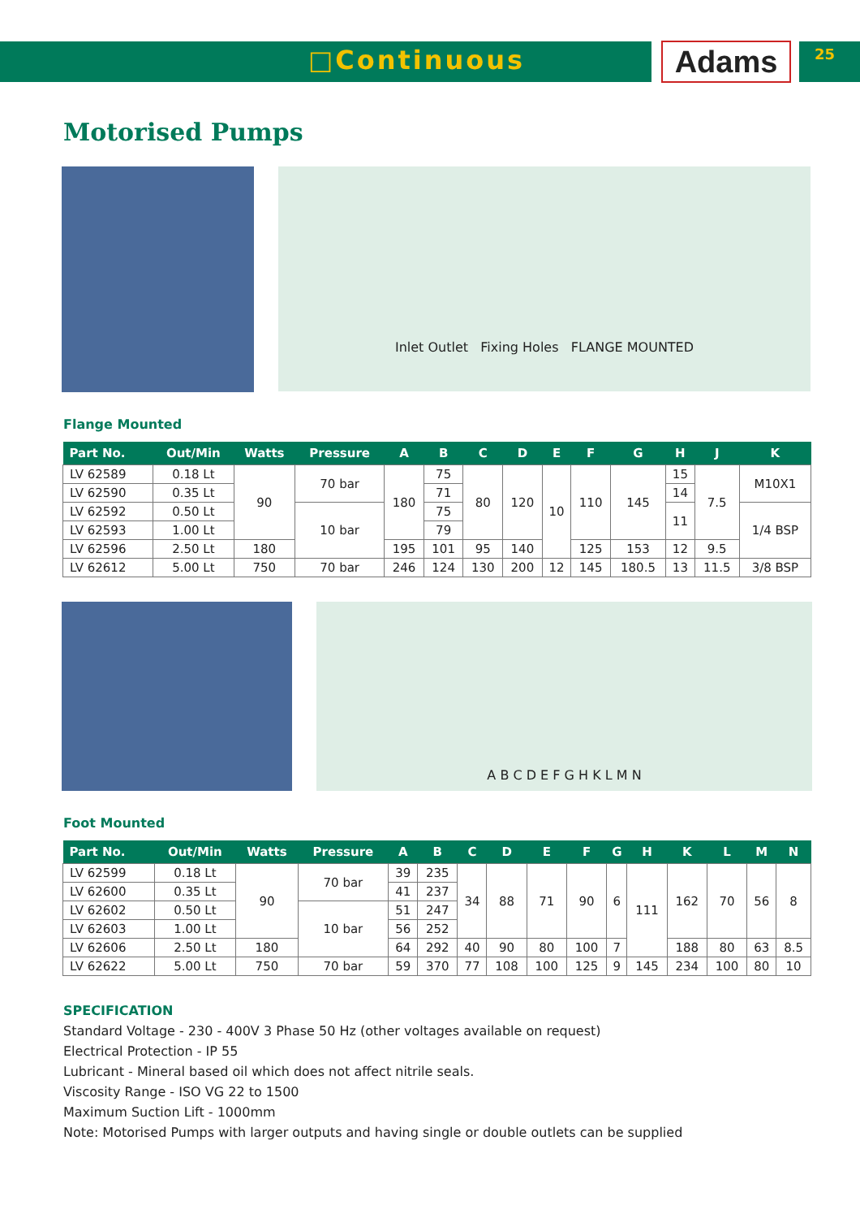□Continuous Adams 25
Motorised Pumps
Inlet Outlet Fixing Holes FLANGE MOUNTED
Flange Mounted
| Part No. | Out/Min | Watts | Pressure | A | B | C | D | E | F | G | H | J | K |
| --- | --- | --- | --- | --- | --- | --- | --- | --- | --- | --- | --- | --- | --- |
| LV 62589 | 0.18 Lt | 90 | 70 bar | 180 | 75 | 80 | 120 | 10 | 110 | 145 | 15 | 7.5 | M10X1 |
| LV 62590 | 0.35 Lt | | | | 71 | | | | | | 14 | | |
| LV 62592 | 0.50 Lt | | 10 bar | | 75 | | | | | | 11 | | 1/4 BSP |
| LV 62593 | 1.00 Lt | | | | 79 | | | | | | | | |
| LV 62596 | 2.50 Lt | 180 | | 195 | 101 | 95 | 140 | | 125 | 153 | 12 | 9.5 | |
| LV 62612 | 5.00 Lt | 750 | 70 bar | 246 | 124 | 130 | 200 | 12 | 145 | 180.5 | 13 | 11.5 | 3/8 BSP |
A B C D E F G H K L M N
Foot Mounted
| Part No. | Out/Min | Watts | Pressure | A | B | C | D | E | F | G | H | K | L | M | N |
| --- | --- | --- | --- | --- | --- | --- | --- | --- | --- | --- | --- | --- | --- | --- | --- |
| LV 62599 | 0.18 Lt | 90 | 70 bar | 39 | 235 | 34 | 88 | 71 | 90 | 6 | 111 | 162 | 70 | 56 | 8 |
| LV 62600 | 0.35 Lt | | | 41 | 237 | | | | | | | | | | |
| LV 62602 | 0.50 Lt | | 10 bar | 51 | 247 | | | | | | | | | | |
| LV 62603 | 1.00 Lt | | | 56 | 252 | | | | | | | | | | |
| LV 62606 | 2.50 Lt | 180 | | 64 | 292 | 40 | 90 | 80 | 100 | 7 | | 188 | 80 | 63 | 8.5 |
| LV 62622 | 5.00 Lt | 750 | 70 bar | 59 | 370 | 77 | 108 | 100 | 125 | 9 | 145 | 234 | 100 | 80 | 10 |
SPECIFICATION
Standard Voltage - 230 - 400V 3 Phase 50 Hz (other voltages available on request)
Electrical Protection - IP 55
Lubricant - Mineral based oil which does not affect nitrile seals.
Viscosity Range - ISO VG 22 to 1500
Maximum Suction Lift - 1000mm
Note: Motorised Pumps with larger outputs and having single or double outlets can be supplied